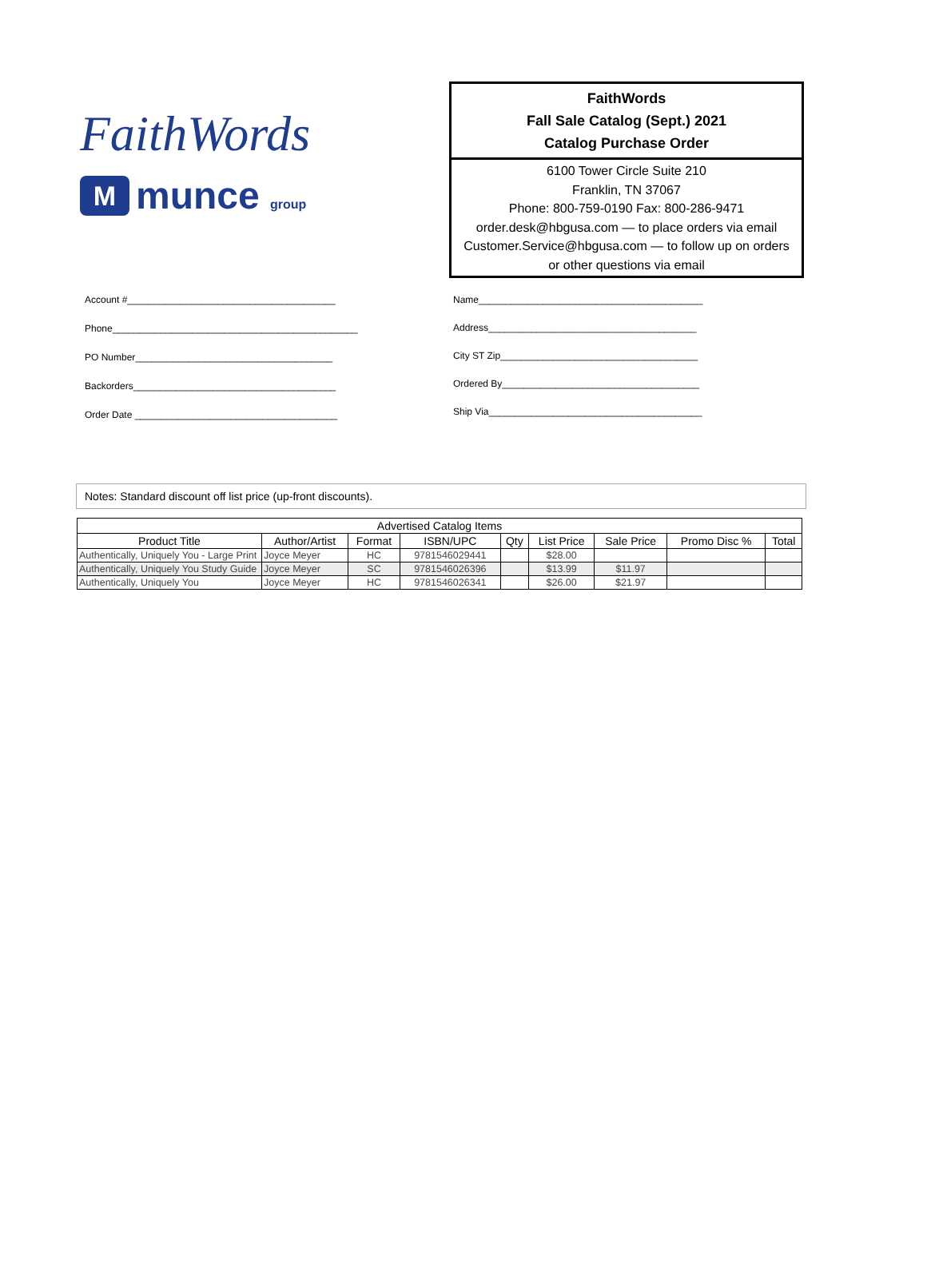FaithWords
M
munce group
FaithWords
Fall Sale Catalog (Sept.) 2021
Catalog Purchase Order
6100 Tower Circle Suite 210
Franklin, TN 37067
Phone: 800-759-0190 Fax: 800-286-9471
order.desk@hbgusa.com — to place orders via email
Customer.Service@hbgusa.com — to follow up on orders
or other questions via email
Account #_______________________________________
Phone______________________________________________
PO Number_____________________________________
Backorders______________________________________
Order Date ______________________________________
Name__________________________________________
Address_______________________________________
City ST Zip_____________________________________
Ordered By_____________________________________
Ship Via________________________________________
Notes: Standard discount off list price (up-front discounts).
| Advertised Catalog Items | | | | | | | | |
| --- | --- | --- | --- | --- | --- | --- | --- | --- |
| Product Title | Author/Artist | Format | ISBN/UPC | Qty | List Price | Sale Price | Promo Disc % | Total |
| Authentically, Uniquely You - Large Print | Joyce Meyer | HC | 9781546029441 | | $28.00 | | | |
| Authentically, Uniquely You Study Guide | Joyce Meyer | SC | 9781546026396 | | $13.99 | $11.97 | | |
| Authentically, Uniquely You | Joyce Meyer | HC | 9781546026341 | | $26.00 | $21.97 | | |